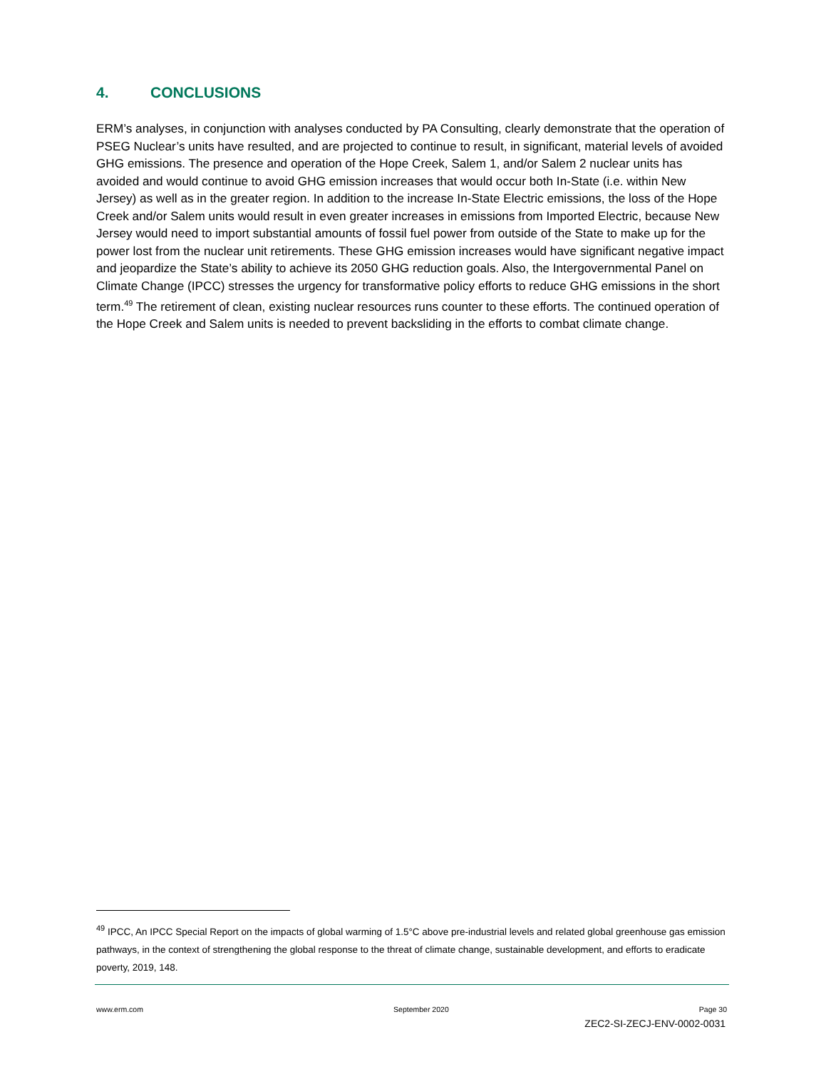4. CONCLUSIONS
ERM’s analyses, in conjunction with analyses conducted by PA Consulting, clearly demonstrate that the operation of PSEG Nuclear’s units have resulted, and are projected to continue to result, in significant, material levels of avoided GHG emissions. The presence and operation of the Hope Creek, Salem 1, and/or Salem 2 nuclear units has avoided and would continue to avoid GHG emission increases that would occur both In-State (i.e. within New Jersey) as well as in the greater region. In addition to the increase In-State Electric emissions, the loss of the Hope Creek and/or Salem units would result in even greater increases in emissions from Imported Electric, because New Jersey would need to import substantial amounts of fossil fuel power from outside of the State to make up for the power lost from the nuclear unit retirements. These GHG emission increases would have significant negative impact and jeopardize the State’s ability to achieve its 2050 GHG reduction goals. Also, the Intergovernmental Panel on Climate Change (IPCC) stresses the urgency for transformative policy efforts to reduce GHG emissions in the short term.<sup>49</sup> The retirement of clean, existing nuclear resources runs counter to these efforts. The continued operation of the Hope Creek and Salem units is needed to prevent backsliding in the efforts to combat climate change.
<sup>49</sup> IPCC, An IPCC Special Report on the impacts of global warming of 1.5°C above pre-industrial levels and related global greenhouse gas emission pathways, in the context of strengthening the global response to the threat of climate change, sustainable development, and efforts to eradicate poverty, 2019, 148.
www.erm.com September 2020 Page 30
ZEC2-SI-ZECJ-ENV-0002-0031